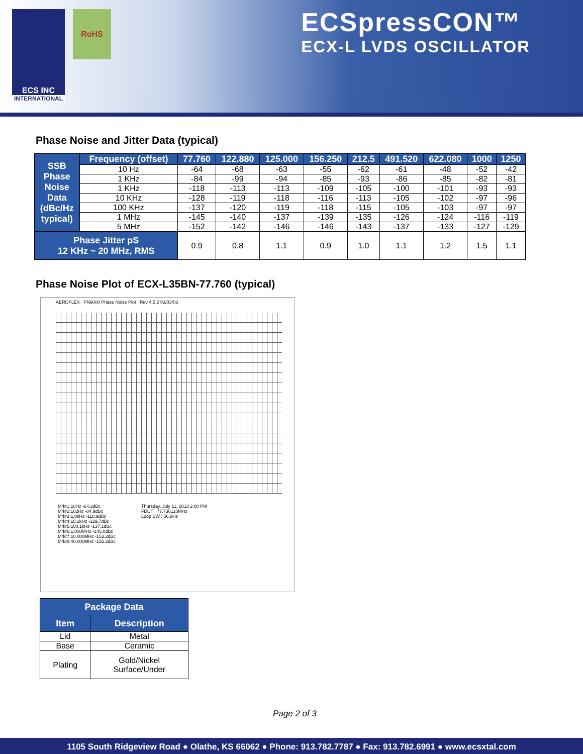ECS INC
INTERNATIONAL
RoHS
ECSpressCON™
ECX-L LVDS OSCILLATOR
Phase Noise and Jitter Data (typical)
| SSB Phase Noise Data (dBc/Hz typical) | Frequency (offset) | 77.760 | 122.880 | 125.000 | 156.250 | 212.5 | 491.520 | 622.080 | 1000 | 1250 |
| --- | --- | --- | --- | --- | --- | --- | --- | --- | --- | --- |
| | 10 Hz | -64 | -68 | -63 | -55 | -62 | -61 | -48 | -52 | -42 |
| | 1 KHz | -84 | -99 | -94 | -85 | -93 | -86 | -85 | -82 | -81 |
| | 1 KHz | -118 | -113 | -113 | -109 | -105 | -100 | -101 | -93 | -93 |
| | 10 KHz | -128 | -119 | -118 | -116 | -113 | -105 | -102 | -97 | -96 |
| | 100 KHz | -137 | -120 | -119 | -118 | -115 | -105 | -103 | -97 | -97 |
| | 1 MHz | -145 | -140 | -137 | -139 | -135 | -126 | -124 | -116 | -119 |
| | 5 MHz | -152 | -142 | -146 | -146 | -143 | -137 | -133 | -127 | -129 |
| Phase Jitter pS 12 KHz ~ 20 MHz, RMS | | 0.9 | 0.8 | 1.1 | 0.9 | 1.0 | 1.1 | 1.2 | 1.5 | 1.1 |
Phase Noise Plot of ECX-L35BN-77.760 (typical)
AEROFLEX PN9000 Phase Noise Plot Rev 4.5.2 03/03/03
Mrkr1:10Hz -64.2dBc
Mrkr2:102Hz -84.9dBc
Mrkr3:1.0kHz -118.9dBc
Mrkr4:10.2kHz -129.7dBc
Mrkr5:100.1kHz -137.1dBc
Mrkr6:1.000MHz -145.0dBc
Mrkr7:10.000MHz -153.2dBc
Mrkr8:40.000MHz -155.2dBc
Thursday, July 11, 2013 2:00 PM
FDUT : 77.736110MHz
Loop BW : 56.8Hz
| Package Data | |
| --- | --- |
| Item | Description |
| Lid | Metal |
| Base | Ceramic |
| Plating | Gold/Nickel Surface/Under |
Page 2 of 3
1105 South Ridgeview Road ● Olathe, KS 66062 ● Phone: 913.782.7787 ● Fax: 913.782.6991 ● www.ecsxtal.com